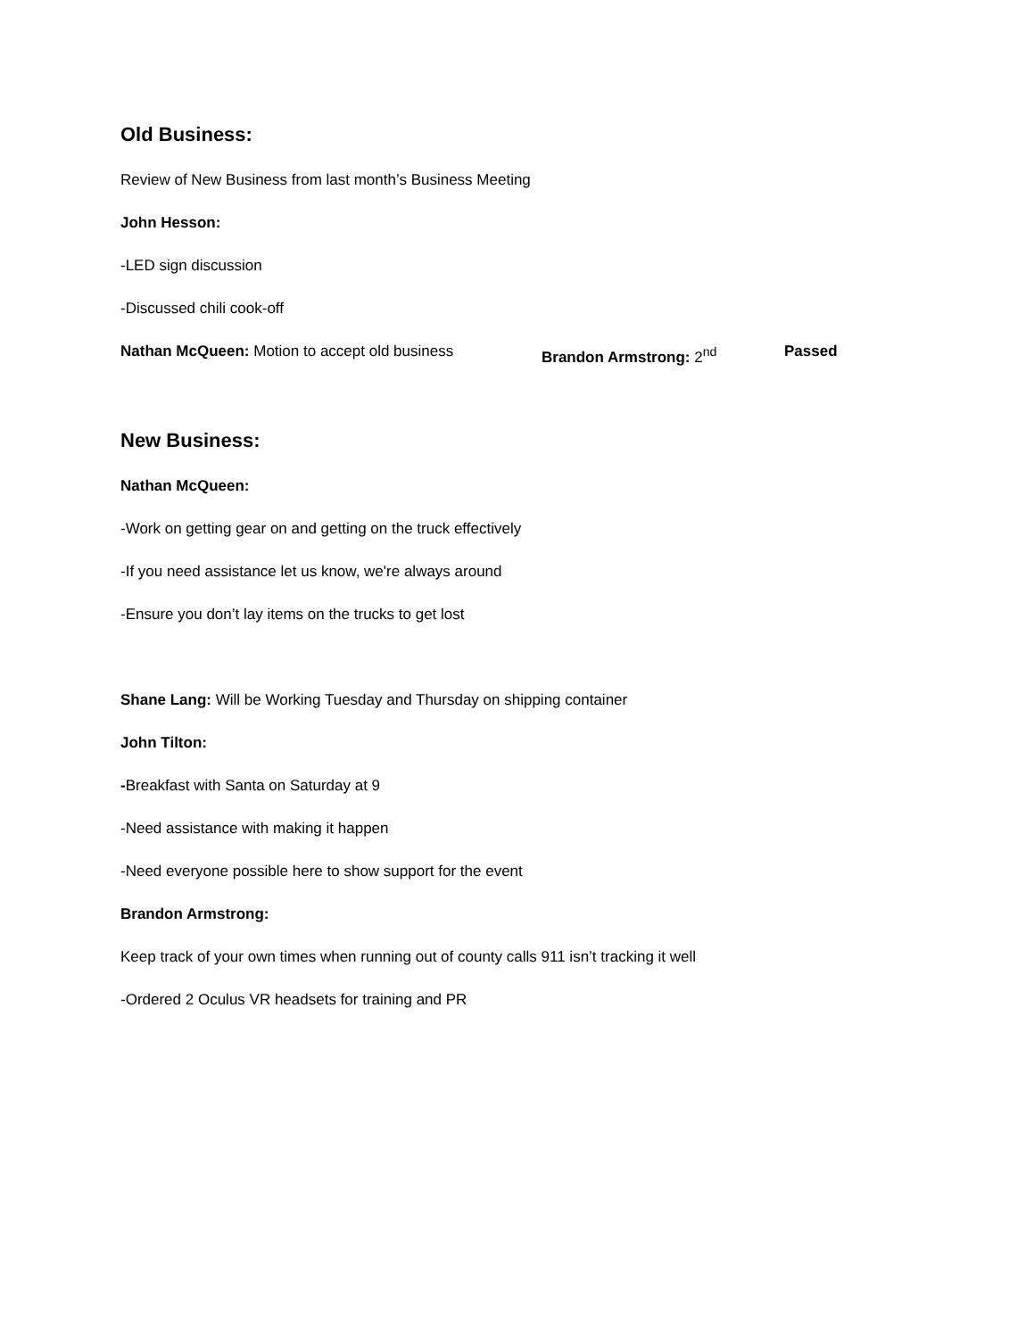Old Business:
Review of New Business from last month’s Business Meeting
John Hesson:
-LED sign discussion
-Discussed chili cook-off
Nathan McQueen: Motion to accept old business Brandon Armstrong: 2<sup>nd</sup> Passed
New Business:
Nathan McQueen:
-Work on getting gear on and getting on the truck effectively
-If you need assistance let us know, we're always around
-Ensure you don’t lay items on the trucks to get lost
Shane Lang: Will be Working Tuesday and Thursday on shipping container
John Tilton:
-Breakfast with Santa on Saturday at 9
-Need assistance with making it happen
-Need everyone possible here to show support for the event
Brandon Armstrong:
Keep track of your own times when running out of county calls 911 isn’t tracking it well
-Ordered 2 Oculus VR headsets for training and PR